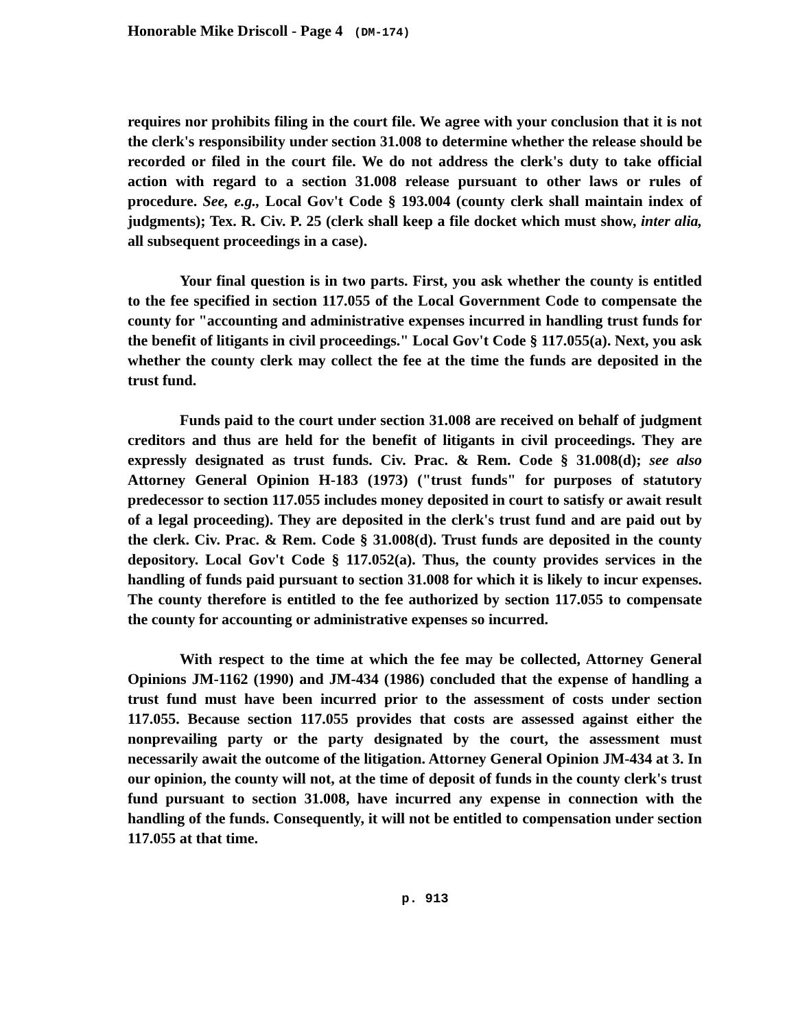Honorable Mike Driscoll - Page 4 (DM-174)
requires nor prohibits filing in the court file. We agree with your conclusion that it is not the clerk's responsibility under section 31.008 to determine whether the release should be recorded or filed in the court file. We do not address the clerk's duty to take official action with regard to a section 31.008 release pursuant to other laws or rules of procedure. See, e.g., Local Gov't Code § 193.004 (county clerk shall maintain index of judgments); Tex. R. Civ. P. 25 (clerk shall keep a file docket which must show, inter alia, all subsequent proceedings in a case).
Your final question is in two parts. First, you ask whether the county is entitled to the fee specified in section 117.055 of the Local Government Code to compensate the county for "accounting and administrative expenses incurred in handling trust funds for the benefit of litigants in civil proceedings." Local Gov't Code § 117.055(a). Next, you ask whether the county clerk may collect the fee at the time the funds are deposited in the trust fund.
Funds paid to the court under section 31.008 are received on behalf of judgment creditors and thus are held for the benefit of litigants in civil proceedings. They are expressly designated as trust funds. Civ. Prac. & Rem. Code § 31.008(d); see also Attorney General Opinion H-183 (1973) ("trust funds" for purposes of statutory predecessor to section 117.055 includes money deposited in court to satisfy or await result of a legal proceeding). They are deposited in the clerk's trust fund and are paid out by the clerk. Civ. Prac. & Rem. Code § 31.008(d). Trust funds are deposited in the county depository. Local Gov't Code § 117.052(a). Thus, the county provides services in the handling of funds paid pursuant to section 31.008 for which it is likely to incur expenses. The county therefore is entitled to the fee authorized by section 117.055 to compensate the county for accounting or administrative expenses so incurred.
With respect to the time at which the fee may be collected, Attorney General Opinions JM-1162 (1990) and JM-434 (1986) concluded that the expense of handling a trust fund must have been incurred prior to the assessment of costs under section 117.055. Because section 117.055 provides that costs are assessed against either the nonprevailing party or the party designated by the court, the assessment must necessarily await the outcome of the litigation. Attorney General Opinion JM-434 at 3. In our opinion, the county will not, at the time of deposit of funds in the county clerk's trust fund pursuant to section 31.008, have incurred any expense in connection with the handling of the funds. Consequently, it will not be entitled to compensation under section 117.055 at that time.
p. 913